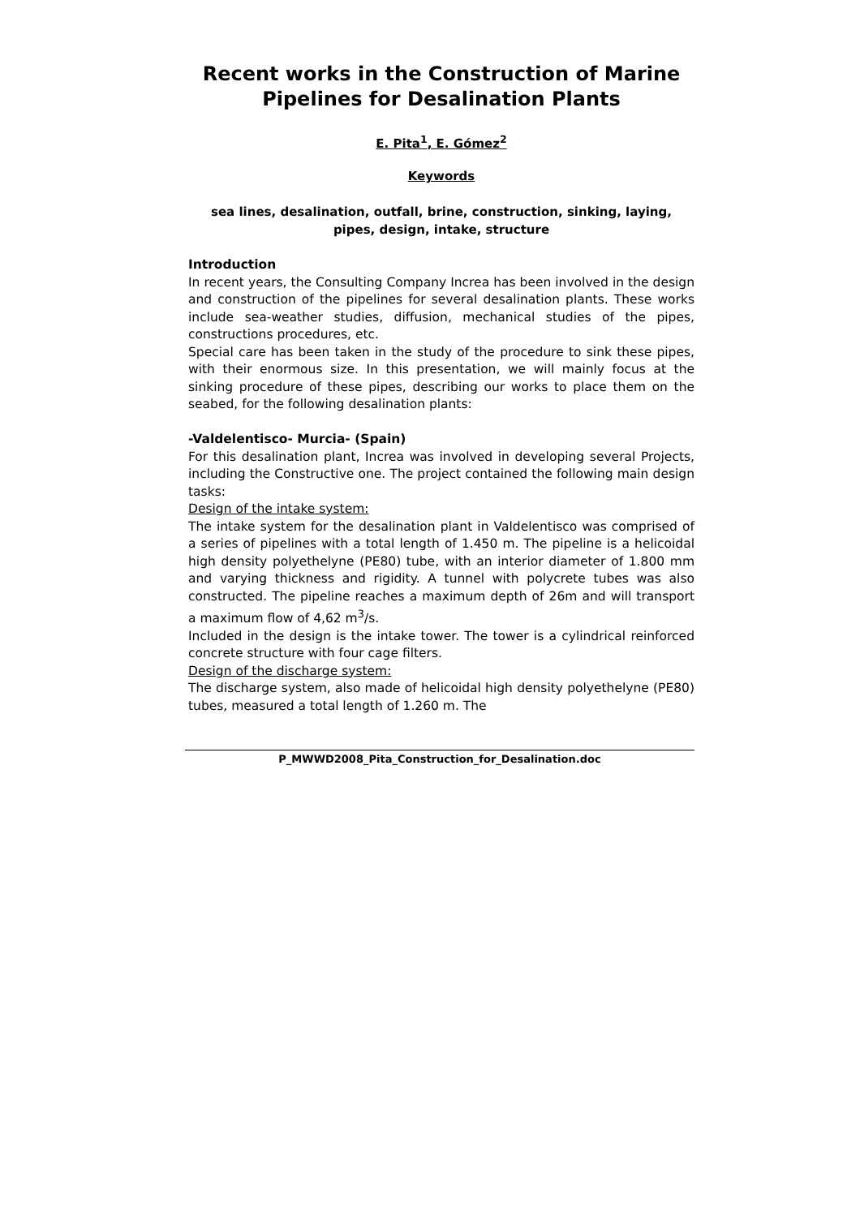Recent works in the Construction of Marine Pipelines for Desalination Plants
E. Pita<sup>1</sup>, E. Gómez<sup>2</sup>
Keywords
sea lines, desalination, outfall, brine, construction, sinking, laying, pipes, design, intake, structure
Introduction
In recent years, the Consulting Company Increa has been involved in the design and construction of the pipelines for several desalination plants. These works include sea-weather studies, diffusion, mechanical studies of the pipes, constructions procedures, etc.
Special care has been taken in the study of the procedure to sink these pipes, with their enormous size. In this presentation, we will mainly focus at the sinking procedure of these pipes, describing our works to place them on the seabed, for the following desalination plants:
-Valdelentisco- Murcia- (Spain)
For this desalination plant, Increa was involved in developing several Projects, including the Constructive one. The project contained the following main design tasks:
Design of the intake system:
The intake system for the desalination plant in Valdelentisco was comprised of a series of pipelines with a total length of 1.450 m. The pipeline is a helicoidal high density polyethelyne (PE80) tube, with an interior diameter of 1.800 mm and varying thickness and rigidity. A tunnel with polycrete tubes was also constructed. The pipeline reaches a maximum depth of 26m and will transport a maximum flow of 4,62 m<sup>3</sup>/s.
Included in the design is the intake tower. The tower is a cylindrical reinforced concrete structure with four cage filters.
Design of the discharge system:
The discharge system, also made of helicoidal high density polyethelyne (PE80) tubes, measured a total length of 1.260 m. The
P_MWWD2008_Pita_Construction_for_Desalination.doc